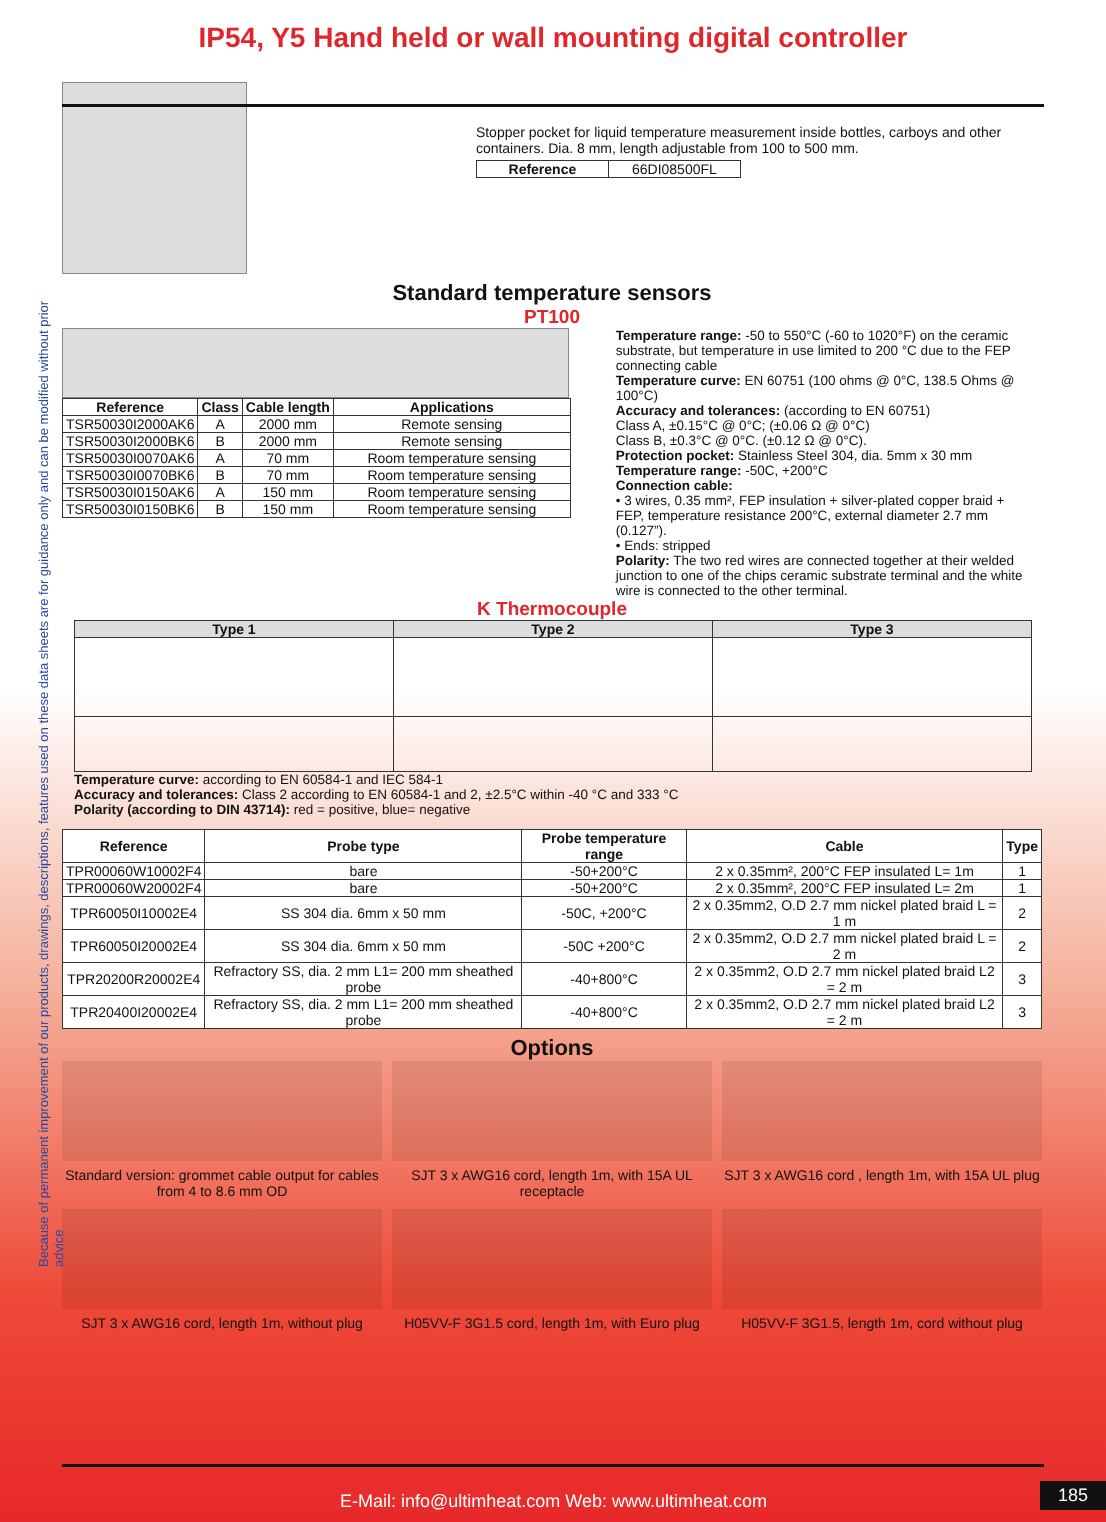IP54, Y5 Hand held or wall mounting digital controller
Because of permanent improvement of our products, drawings, descriptions, features used on these data sheets are for guidance only and can be modified without prior advice
Stopper pocket for liquid temperature measurement inside bottles, carboys and other containers. Dia. 8 mm, length adjustable from 100 to 500 mm.
| Reference | 66DI08500FL |
Standard temperature sensors
PT100
| Reference | Class | Cable length | Applications |
| --- | --- | --- | --- |
| TSR50030I2000AK6 | A | 2000 mm | Remote sensing |
| TSR50030I2000BK6 | B | 2000 mm | Remote sensing |
| TSR50030I0070AK6 | A | 70 mm | Room temperature sensing |
| TSR50030I0070BK6 | B | 70 mm | Room temperature sensing |
| TSR50030I0150AK6 | A | 150 mm | Room temperature sensing |
| TSR50030I0150BK6 | B | 150 mm | Room temperature sensing |
Temperature range: -50 to 550°C (-60 to 1020°F) on the ceramic substrate, but temperature in use limited to 200 °C due to the FEP connecting cable
Temperature curve: EN 60751 (100 ohms @ 0°C, 138.5 Ohms @ 100°C)
Accuracy and tolerances: (according to EN 60751)
Class A, ±0.15°C @ 0°C; (±0.06 Ω @ 0°C)
Class B, ±0.3°C @ 0°C. (±0.12 Ω @ 0°C).
Protection pocket: Stainless Steel 304, dia. 5mm x 30 mm
Temperature range: -50C, +200°C
Connection cable:
• 3 wires, 0.35 mm², FEP insulation + silver-plated copper braid + FEP, temperature resistance 200°C, external diameter 2.7 mm (0.127”).
• Ends: stripped
Polarity: The two red wires are connected together at their welded junction to one of the chips ceramic substrate terminal and the white wire is connected to the other terminal.
K Thermocouple
| Type 1 | Type 2 | Type 3 |
| --- | --- | --- |
Temperature curve: according to EN 60584-1 and IEC 584-1
Accuracy and tolerances: Class 2 according to EN 60584-1 and 2, ±2.5°C within -40 °C and 333 °C
Polarity (according to DIN 43714): red = positive, blue= negative
| Reference | Probe type | Probe temperature range | Cable | Type |
| --- | --- | --- | --- | --- |
| TPR00060W10002F4 | bare | -50+200°C | 2 x 0.35mm², 200°C FEP insulated L= 1m | 1 |
| TPR00060W20002F4 | bare | -50+200°C | 2 x 0.35mm², 200°C FEP insulated L= 2m | 1 |
| TPR60050I10002E4 | SS 304 dia. 6mm x 50 mm | -50C, +200°C | 2 x 0.35mm2, O.D 2.7 mm nickel plated braid L = 1 m | 2 |
| TPR60050I20002E4 | SS 304 dia. 6mm x 50 mm | -50C +200°C | 2 x 0.35mm2, O.D 2.7 mm nickel plated braid L = 2 m | 2 |
| TPR20200R20002E4 | Refractory SS, dia. 2 mm L1= 200 mm sheathed probe | -40+800°C | 2 x 0.35mm2, O.D 2.7 mm nickel plated braid L2 = 2 m | 3 |
| TPR20400I20002E4 | Refractory SS, dia. 2 mm L1= 200 mm sheathed probe | -40+800°C | 2 x 0.35mm2, O.D 2.7 mm nickel plated braid L2 = 2 m | 3 |
Options
Standard version: grommet cable output for cables from 4 to 8.6 mm OD
SJT 3 x AWG16 cord, length 1m, with 15A UL receptacle
SJT 3 x AWG16 cord , length 1m, with 15A UL plug
SJT 3 x AWG16 cord, length 1m, without plug
H05VV-F 3G1.5 cord, length 1m, with Euro plug
H05VV-F 3G1.5, length 1m, cord without plug
E-Mail: info@ultimheat.com Web: www.ultimheat.com
185